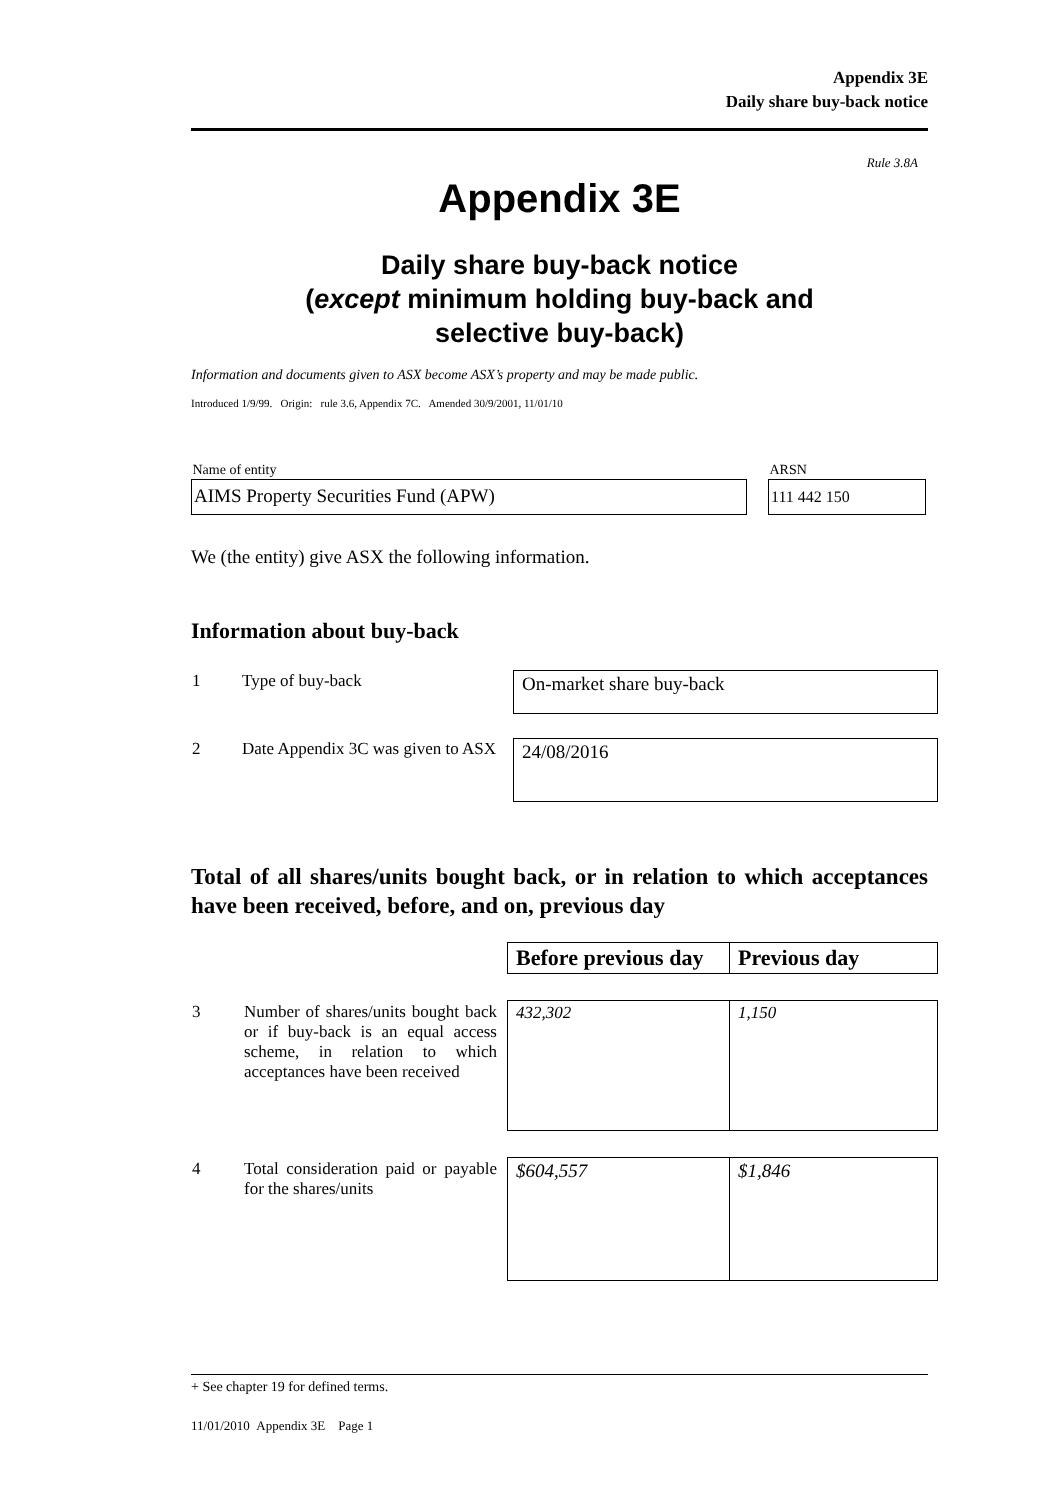Appendix 3E
Daily share buy-back notice
Rule 3.8A
Appendix 3E
Daily share buy-back notice
(except minimum holding buy-back and
selective buy-back)
Information and documents given to ASX become ASX’s property and may be made public.
Introduced 1/9/99. Origin: rule 3.6, Appendix 7C. Amended 30/9/2001, 11/01/10
| Name of entity | | ARSN |
| AIMS Property Securities Fund (APW) | | 111 442 150 |
We (the entity) give ASX the following information.
Information about buy-back
| 1 | Type of buy-back | On-market share buy-back |
| 2 | Date Appendix 3C was given to ASX | 24/08/2016 |
Total of all shares/units bought back, or in relation to which acceptances have been received, before, and on, previous day
| | | Before previous day | Previous day |
| 3 | Number of shares/units bought back or if buy-back is an equal access scheme, in relation to which acceptances have been received | 432,302 | 1,150 |
| 4 | Total consideration paid or payable for the shares/units | $604,557 | $1,846 |
+ See chapter 19 for defined terms.
11/01/2010 Appendix 3E Page 1